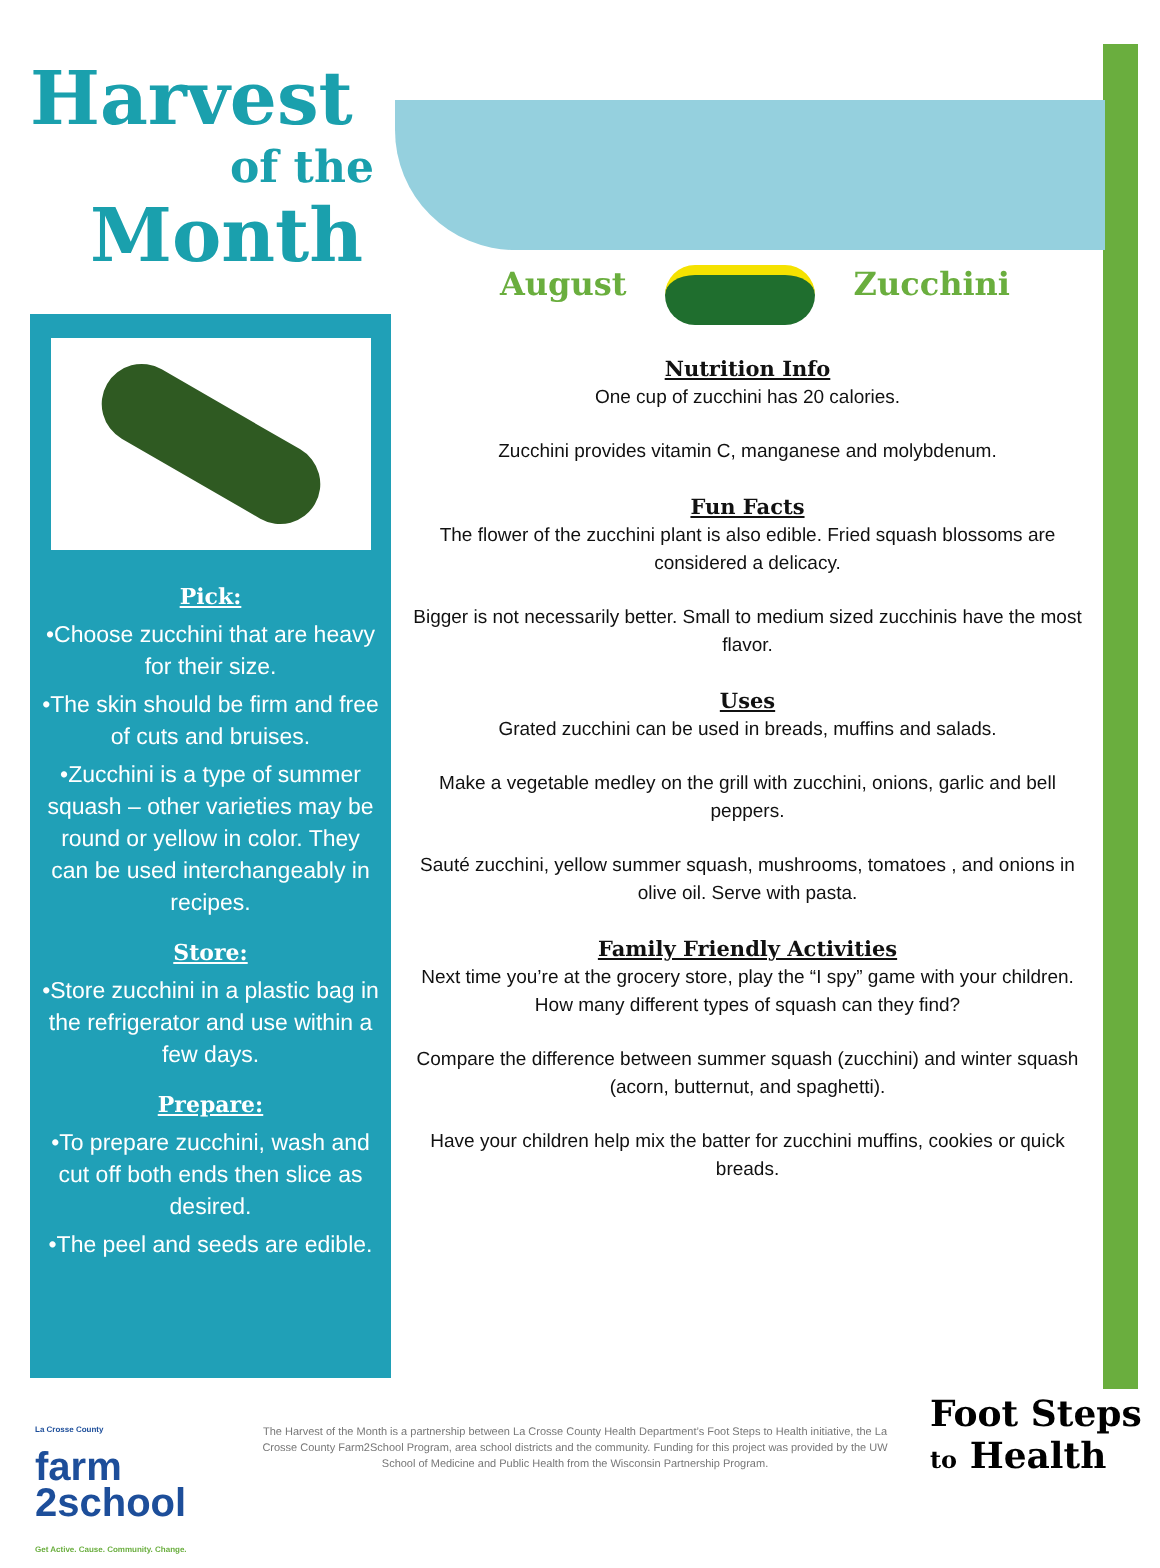Harvest
of the
Month
August Zucchini
Pick:
•Choose zucchini that are heavy for their size.
•The skin should be firm and free of cuts and bruises.
•Zucchini is a type of summer squash – other varieties may be round or yellow in color. They can be used interchangeably in recipes.
Store:
•Store zucchini in a plastic bag in the refrigerator and use within a few days.
Prepare:
•To prepare zucchini, wash and cut off both ends then slice as desired.
•The peel and seeds are edible.
Nutrition Info
One cup of zucchini has 20 calories.
Zucchini provides vitamin C, manganese and molybdenum.
Fun Facts
The flower of the zucchini plant is also edible. Fried squash blossoms are considered a delicacy.
Bigger is not necessarily better. Small to medium sized zucchinis have the most flavor.
Uses
Grated zucchini can be used in breads, muffins and salads.
Make a vegetable medley on the grill with zucchini, onions, garlic and bell peppers.
Sauté zucchini, yellow summer squash, mushrooms, tomatoes , and onions in olive oil. Serve with pasta.
Family Friendly Activities
Next time you’re at the grocery store, play the “I spy” game with your children. How many different types of squash can they find?
Compare the difference between summer squash (zucchini) and winter squash (acorn, butternut, and spaghetti).
Have your children help mix the batter for zucchini muffins, cookies or quick breads.
La Crosse County
farm
2school
Get Active. Cause. Community. Change.
The Harvest of the Month is a partnership between La Crosse County Health Department’s Foot Steps to Health initiative, the La Crosse County Farm2School Program, area school districts and the community. Funding for this project was provided by the UW School of Medicine and Public Health from the Wisconsin Partnership Program.
Foot Steps
to Health